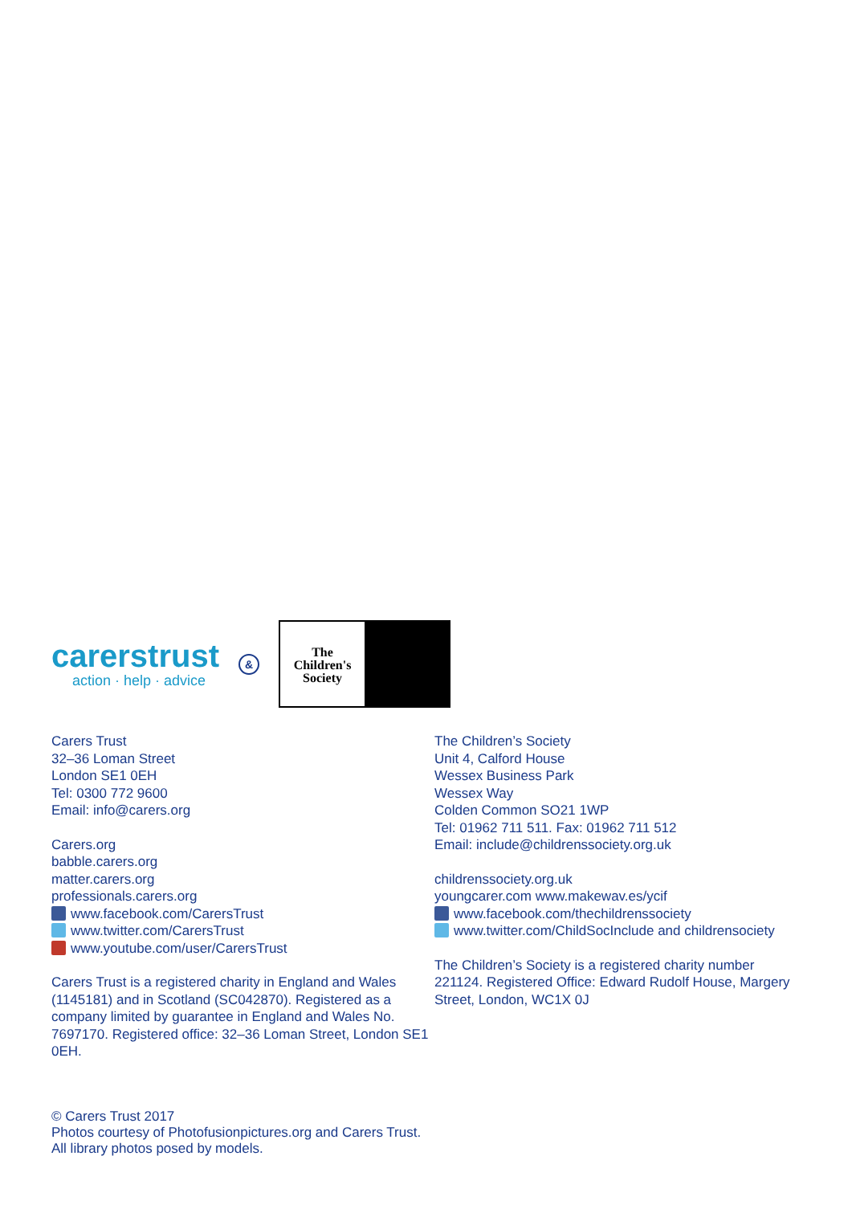carerstrust
action · help · advice
&
The
Children's
Society
Carers Trust
32–36 Loman Street
London SE1 0EH
Tel: 0300 772 9600
Email: info@carers.org
Carers.org
babble.carers.org
matter.carers.org
professionals.carers.org
www.facebook.com/CarersTrust
www.twitter.com/CarersTrust
www.youtube.com/user/CarersTrust
Carers Trust is a registered charity in England and Wales (1145181) and in Scotland (SC042870). Registered as a company limited by guarantee in England and Wales No. 7697170. Registered office: 32–36 Loman Street, London SE1 0EH.
The Children’s Society
Unit 4, Calford House
Wessex Business Park
Wessex Way
Colden Common SO21 1WP
Tel: 01962 711 511. Fax: 01962 711 512
Email: include@childrenssociety.org.uk
childrenssociety.org.uk
youngcarer.com www.makewav.es/ycif
www.facebook.com/thechildrenssociety
www.twitter.com/ChildSocInclude and childrensociety
The Children’s Society is a registered charity number 221124. Registered Office: Edward Rudolf House, Margery Street, London, WC1X 0J
© Carers Trust 2017
Photos courtesy of Photofusionpictures.org and Carers Trust.
All library photos posed by models.